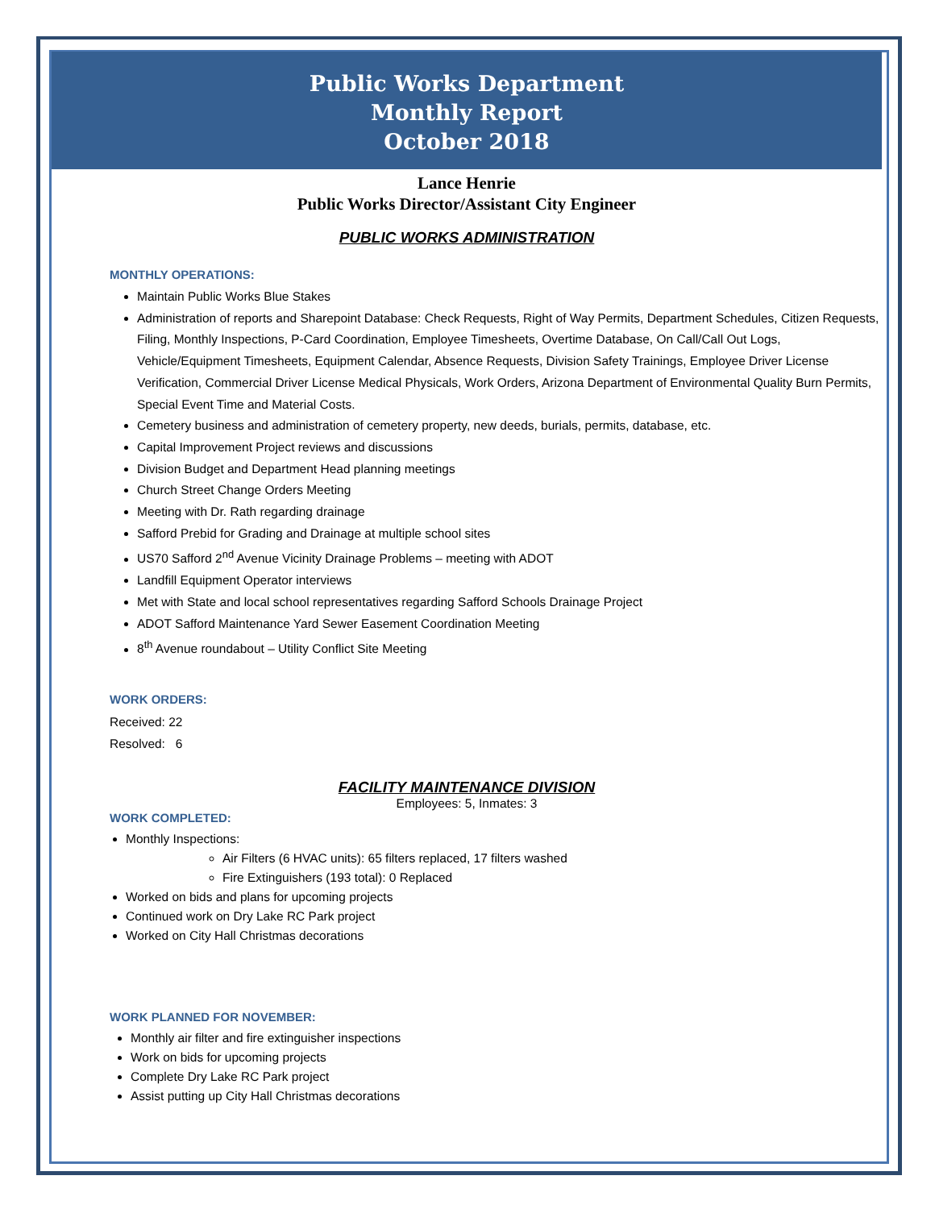Public Works Department
Monthly Report
October 2018
Lance Henrie
Public Works Director/Assistant City Engineer
PUBLIC WORKS ADMINISTRATION
MONTHLY OPERATIONS:
Maintain Public Works Blue Stakes
Administration of reports and Sharepoint Database: Check Requests, Right of Way Permits, Department Schedules, Citizen Requests, Filing, Monthly Inspections, P-Card Coordination, Employee Timesheets, Overtime Database, On Call/Call Out Logs, Vehicle/Equipment Timesheets, Equipment Calendar, Absence Requests, Division Safety Trainings, Employee Driver License Verification, Commercial Driver License Medical Physicals, Work Orders, Arizona Department of Environmental Quality Burn Permits, Special Event Time and Material Costs.
Cemetery business and administration of cemetery property, new deeds, burials, permits, database, etc.
Capital Improvement Project reviews and discussions
Division Budget and Department Head planning meetings
Church Street Change Orders Meeting
Meeting with Dr. Rath regarding drainage
Safford Prebid for Grading and Drainage at multiple school sites
US70 Safford 2<sup>nd</sup> Avenue Vicinity Drainage Problems – meeting with ADOT
Landfill Equipment Operator interviews
Met with State and local school representatives regarding Safford Schools Drainage Project
ADOT Safford Maintenance Yard Sewer Easement Coordination Meeting
8<sup>th</sup> Avenue roundabout – Utility Conflict Site Meeting
WORK ORDERS:
Received: 22
Resolved: 6
FACILITY MAINTENANCE DIVISION
Employees: 5, Inmates: 3
WORK COMPLETED:
Monthly Inspections:
Air Filters (6 HVAC units): 65 filters replaced, 17 filters washed
Fire Extinguishers (193 total): 0 Replaced
Worked on bids and plans for upcoming projects
Continued work on Dry Lake RC Park project
Worked on City Hall Christmas decorations
WORK PLANNED FOR NOVEMBER:
Monthly air filter and fire extinguisher inspections
Work on bids for upcoming projects
Complete Dry Lake RC Park project
Assist putting up City Hall Christmas decorations